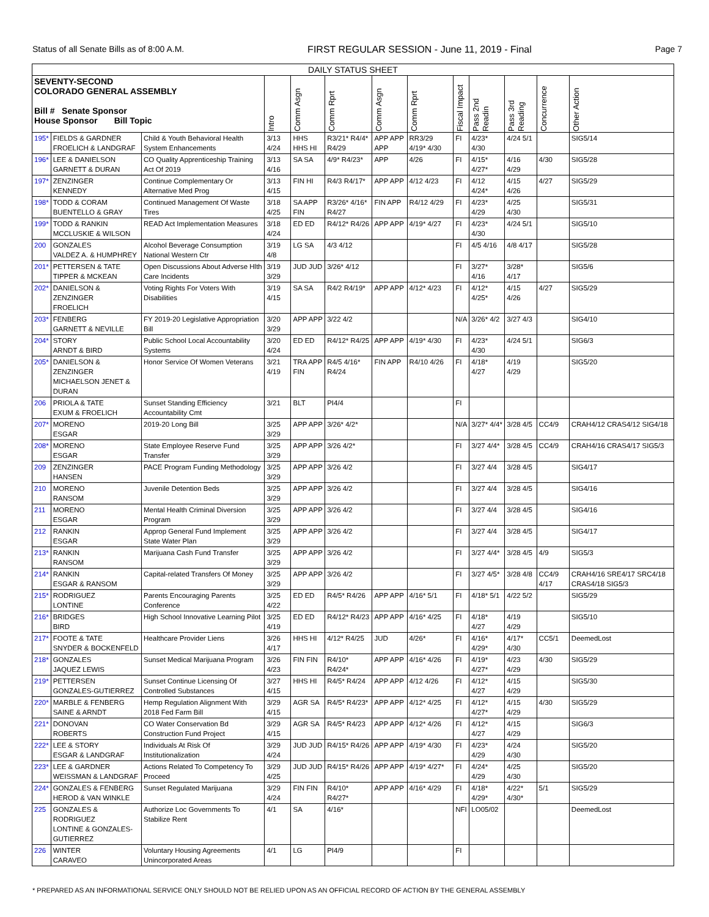Status of all Senate Bills as of 8:00 A.M. FIRST REGULAR SESSION - June 11, 2019 - Final Page 7
| DAILY STATUS SHEET | | | | | | | | | | | | |
| --- | --- | --- | --- | --- | --- | --- | --- | --- | --- | --- | --- | --- |
| SEVENTY-SECOND COLORADO GENERAL ASSEMBLY Bill # Senate Sponsor House Sponsor Bill Topic | | | Intro | Comm Asgn | Comm Rprt | Comm Asgn | Comm Rprt | Fiscal Impact | Pass 2nd Readin | Pass 3rd Reading | Concurrence | Other Action |
| 195* | FIELDS & GARDNER FROELICH & LANDGRAF | Child & Youth Behavioral Health System Enhancements | 3/13 4/24 | HHS HHS HI | R3/21* R4/4* R4/29 | APP APP APP | RR3/29 4/19* 4/30 | FI | 4/23* 4/30 | 4/24 5/1 | | SIG5/14 |
| 196* | LEE & DANIELSON GARNETT & DURAN | CO Quality Apprenticeship Training Act Of 2019 | 3/13 4/16 | SA SA | 4/9* R4/23* | APP | 4/26 | FI | 4/15* 4/27* | 4/16 4/29 | 4/30 | SIG5/28 |
| 197* | ZENZINGER KENNEDY | Continue Complementary Or Alternative Med Prog | 3/13 4/15 | FIN HI | R4/3 R4/17* | APP APP | 4/12 4/23 | FI | 4/12 4/24* | 4/15 4/26 | 4/27 | SIG5/29 |
| 198* | TODD & CORAM BUENTELLO & GRAY | Continued Management Of Waste Tires | 3/18 4/25 | SA APP FIN | R3/26* 4/16* R4/27 | FIN APP | R4/12 4/29 | FI | 4/23* 4/29 | 4/25 4/30 | | SIG5/31 |
| 199* | TODD & RANKIN MCCLUSKIE & WILSON | READ Act Implementation Measures | 3/18 4/24 | ED ED | R4/12* R4/26 | APP APP | 4/19* 4/27 | FI | 4/23* 4/30 | 4/24 5/1 | | SIG5/10 |
| 200 | GONZALES VALDEZ A. & HUMPHREY | Alcohol Beverage Consumption National Western Ctr | 3/19 4/8 | LG SA | 4/3 4/12 | | | FI | 4/5 4/16 | 4/8 4/17 | | SIG5/28 |
| 201* | PETTERSEN & TATE TIPPER & MCKEAN | Open Discussions About Adverse Hlth Care Incidents | 3/19 3/29 | JUD JUD | 3/26* 4/12 | | | FI | 3/27* 4/16 | 3/28* 4/17 | | SIG5/6 |
| 202* | DANIELSON & ZENZINGER FROELICH | Voting Rights For Voters With Disabilities | 3/19 4/15 | SA SA | R4/2 R4/19* | APP APP | 4/12* 4/23 | FI | 4/12* 4/25* | 4/15 4/26 | 4/27 | SIG5/29 |
| 203* | FENBERG GARNETT & NEVILLE | FY 2019-20 Legislative Appropriation Bill | 3/20 3/29 | APP APP | 3/22 4/2 | | | N/A | 3/26* 4/2 | 3/27 4/3 | | SIG4/10 |
| 204* | STORY ARNDT & BIRD | Public School Local Accountability Systems | 3/20 4/24 | ED ED | R4/12* R4/25 | APP APP | 4/19* 4/30 | FI | 4/23* 4/30 | 4/24 5/1 | | SIG6/3 |
| 205* | DANIELSON & ZENZINGER MICHAELSON JENET & DURAN | Honor Service Of Women Veterans | 3/21 4/19 | TRA APP FIN | R4/5 4/16* R4/24 | FIN APP | R4/10 4/26 | FI | 4/18* 4/27 | 4/19 4/29 | | SIG5/20 |
| 206 | PRIOLA & TATE EXUM & FROELICH | Sunset Standing Efficiency Accountability Cmt | 3/21 | BLT | PI4/4 | | | FI | | | | |
| 207* | MORENO ESGAR | 2019-20 Long Bill | 3/25 3/29 | APP APP | 3/26* 4/2* | | | N/A | 3/27* 4/4* | 3/28 4/5 | CC4/9 | CRAH4/12 CRAS4/12 SIG4/18 |
| 208* | MORENO ESGAR | State Employee Reserve Fund Transfer | 3/25 3/29 | APP APP | 3/26 4/2* | | | FI | 3/27 4/4* | 3/28 4/5 | CC4/9 | CRAH4/16 CRAS4/17 SIG5/3 |
| 209 | ZENZINGER HANSEN | PACE Program Funding Methodology | 3/25 3/29 | APP APP | 3/26 4/2 | | | FI | 3/27 4/4 | 3/28 4/5 | | SIG4/17 |
| 210 | MORENO RANSOM | Juvenile Detention Beds | 3/25 3/29 | APP APP | 3/26 4/2 | | | FI | 3/27 4/4 | 3/28 4/5 | | SIG4/16 |
| 211 | MORENO ESGAR | Mental Health Criminal Diversion Program | 3/25 3/29 | APP APP | 3/26 4/2 | | | FI | 3/27 4/4 | 3/28 4/5 | | SIG4/16 |
| 212 | RANKIN ESGAR | Approp General Fund Implement State Water Plan | 3/25 3/29 | APP APP | 3/26 4/2 | | | FI | 3/27 4/4 | 3/28 4/5 | | SIG4/17 |
| 213* | RANKIN RANSOM | Marijuana Cash Fund Transfer | 3/25 3/29 | APP APP | 3/26 4/2 | | | FI | 3/27 4/4* | 3/28 4/5 | 4/9 | SIG5/3 |
| 214* | RANKIN ESGAR & RANSOM | Capital-related Transfers Of Money | 3/25 3/29 | APP APP | 3/26 4/2 | | | FI | 3/27 4/5* | 3/28 4/8 | CC4/9 4/17 | CRAH4/16 SRE4/17 SRC4/18 CRAS4/18 SIG5/3 |
| 215* | RODRIGUEZ LONTINE | Parents Encouraging Parents Conference | 3/25 4/22 | ED ED | R4/5* R4/26 | APP APP | 4/16* 5/1 | FI | 4/18* 5/1 | 4/22 5/2 | | SIG5/29 |
| 216* | BRIDGES BIRD | High School Innovative Learning Pilot | 3/25 4/19 | ED ED | R4/12* R4/23 | APP APP | 4/16* 4/25 | FI | 4/18* 4/27 | 4/19 4/29 | | SIG5/10 |
| 217* | FOOTE & TATE SNYDER & BOCKENFELD | Healthcare Provider Liens | 3/26 4/17 | HHS HI | 4/12* R4/25 | JUD | 4/26* | FI | 4/16* 4/29* | 4/17* 4/30 | CC5/1 | DeemedLost |
| 218* | GONZALES JAQUEZ LEWIS | Sunset Medical Marijuana Program | 3/26 4/23 | FIN FIN | R4/10* R4/24* | APP APP | 4/16* 4/26 | FI | 4/19* 4/27* | 4/23 4/29 | 4/30 | SIG5/29 |
| 219* | PETTERSEN GONZALES-GUTIERREZ | Sunset Continue Licensing Of Controlled Substances | 3/27 4/15 | HHS HI | R4/5* R4/24 | APP APP | 4/12 4/26 | FI | 4/12* 4/27 | 4/15 4/29 | | SIG5/30 |
| 220* | MARBLE & FENBERG SAINE & ARNDT | Hemp Regulation Alignment With 2018 Fed Farm Bill | 3/29 4/15 | AGR SA | R4/5* R4/23* | APP APP | 4/12* 4/25 | FI | 4/12* 4/27* | 4/15 4/29 | 4/30 | SIG5/29 |
| 221* | DONOVAN ROBERTS | CO Water Conservation Bd Construction Fund Project | 3/29 4/15 | AGR SA | R4/5* R4/23 | APP APP | 4/12* 4/26 | FI | 4/12* 4/27 | 4/15 4/29 | | SIG6/3 |
| 222* | LEE & STORY ESGAR & LANDGRAF | Individuals At Risk Of Institutionalization | 3/29 4/24 | JUD JUD | R4/15* R4/26 | APP APP | 4/19* 4/30 | FI | 4/23* 4/29 | 4/24 4/30 | | SIG5/20 |
| 223* | LEE & GARDNER WEISSMAN & LANDGRAF | Actions Related To Competency To Proceed | 3/29 4/25 | JUD JUD | R4/15* R4/26 | APP APP | 4/19* 4/27* | FI | 4/24* 4/29 | 4/25 4/30 | | SIG5/20 |
| 224* | GONZALES & FENBERG HEROD & VAN WINKLE | Sunset Regulated Marijuana | 3/29 4/24 | FIN FIN | R4/10* R4/27* | APP APP | 4/16* 4/29 | FI | 4/18* 4/29* | 4/22* 4/30* | 5/1 | SIG5/29 |
| 225 | GONZALES & RODRIGUEZ LONTINE & GONZALES-GUTIERREZ | Authorize Loc Governments To Stabilize Rent | 4/1 | SA | 4/16* | | | NFI | LO05/02 | | | DeemedLost |
| 226 | WINTER CARAVEO | Voluntary Housing Agreements Unincorporated Areas | 4/1 | LG | PI4/9 | | | FI | | | | |
* PREPARED AS AN INFORMATIONAL SERVICE ONLY SHOULD NOT BE RELIED UPON AS AN OFFICIAL RECORD OF ACTION BY THE GENERAL ASSEMBLY